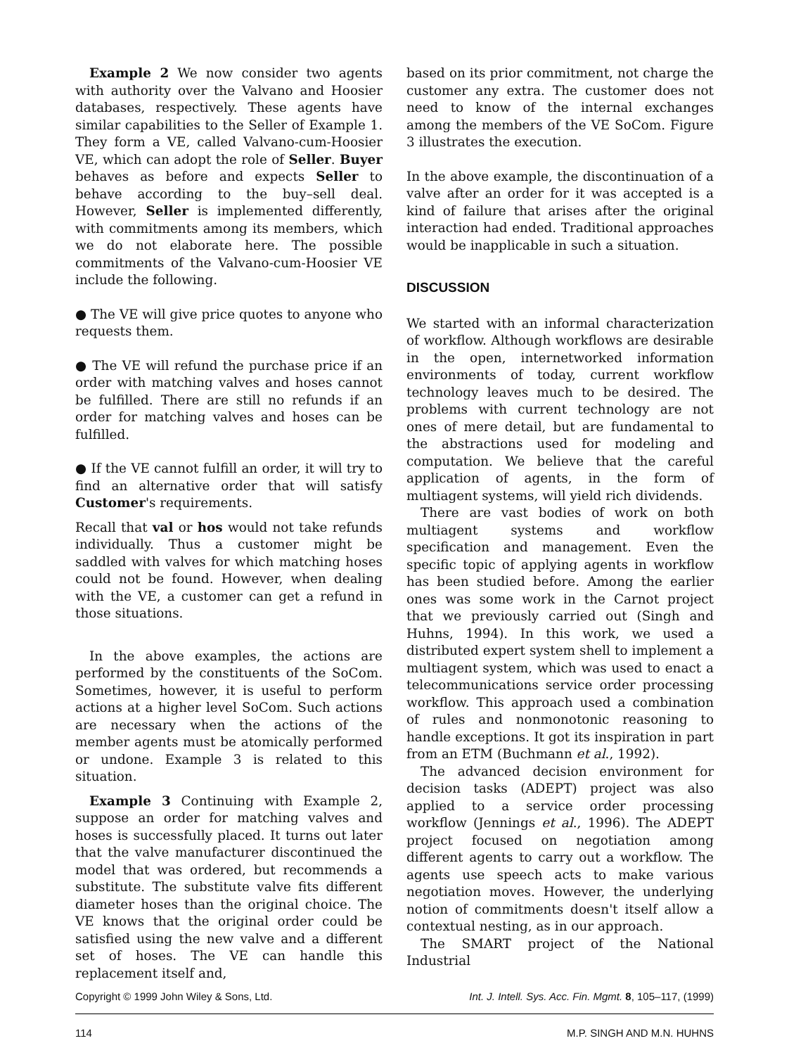Example 2 We now consider two agents with authority over the Valvano and Hoosier databases, respectively. These agents have similar capabilities to the Seller of Example 1. They form a VE, called Valvano-cum-Hoosier VE, which can adopt the role of Seller. Buyer behaves as before and expects Seller to behave according to the buy–sell deal. However, Seller is implemented differently, with commitments among its members, which we do not elaborate here. The possible commitments of the Valvano-cum-Hoosier VE include the following.
● The VE will give price quotes to anyone who requests them.
● The VE will refund the purchase price if an order with matching valves and hoses cannot be fulfilled. There are still no refunds if an order for matching valves and hoses can be fulfilled.
● If the VE cannot fulfill an order, it will try to find an alternative order that will satisfy Customer's requirements.
Recall that val or hos would not take refunds individually. Thus a customer might be saddled with valves for which matching hoses could not be found. However, when dealing with the VE, a customer can get a refund in those situations.
In the above examples, the actions are performed by the constituents of the SoCom. Sometimes, however, it is useful to perform actions at a higher level SoCom. Such actions are necessary when the actions of the member agents must be atomically performed or undone. Example 3 is related to this situation.
Example 3 Continuing with Example 2, suppose an order for matching valves and hoses is successfully placed. It turns out later that the valve manufacturer discontinued the model that was ordered, but recommends a substitute. The substitute valve fits different diameter hoses than the original choice. The VE knows that the original order could be satisfied using the new valve and a different set of hoses. The VE can handle this replacement itself and,
based on its prior commitment, not charge the customer any extra. The customer does not need to know of the internal exchanges among the members of the VE SoCom. Figure 3 illustrates the execution.
In the above example, the discontinuation of a valve after an order for it was accepted is a kind of failure that arises after the original interaction had ended. Traditional approaches would be inapplicable in such a situation.
DISCUSSION
We started with an informal characterization of workflow. Although workflows are desirable in the open, internetworked information environments of today, current workflow technology leaves much to be desired. The problems with current technology are not ones of mere detail, but are fundamental to the abstractions used for modeling and computation. We believe that the careful application of agents, in the form of multiagent systems, will yield rich dividends.
There are vast bodies of work on both multiagent systems and workflow specification and management. Even the specific topic of applying agents in workflow has been studied before. Among the earlier ones was some work in the Carnot project that we previously carried out (Singh and Huhns, 1994). In this work, we used a distributed expert system shell to implement a multiagent system, which was used to enact a telecommunications service order processing workflow. This approach used a combination of rules and nonmonotonic reasoning to handle exceptions. It got its inspiration in part from an ETM (Buchmann et al., 1992).
The advanced decision environment for decision tasks (ADEPT) project was also applied to a service order processing workflow (Jennings et al., 1996). The ADEPT project focused on negotiation among different agents to carry out a workflow. The agents use speech acts to make various negotiation moves. However, the underlying notion of commitments doesn't itself allow a contextual nesting, as in our approach.
The SMART project of the National Industrial
Copyright © 1999 John Wiley & Sons, Ltd. Int. J. Intell. Sys. Acc. Fin. Mgmt. 8, 105–117, (1999)
114 M.P. SINGH AND M.N. HUHNS